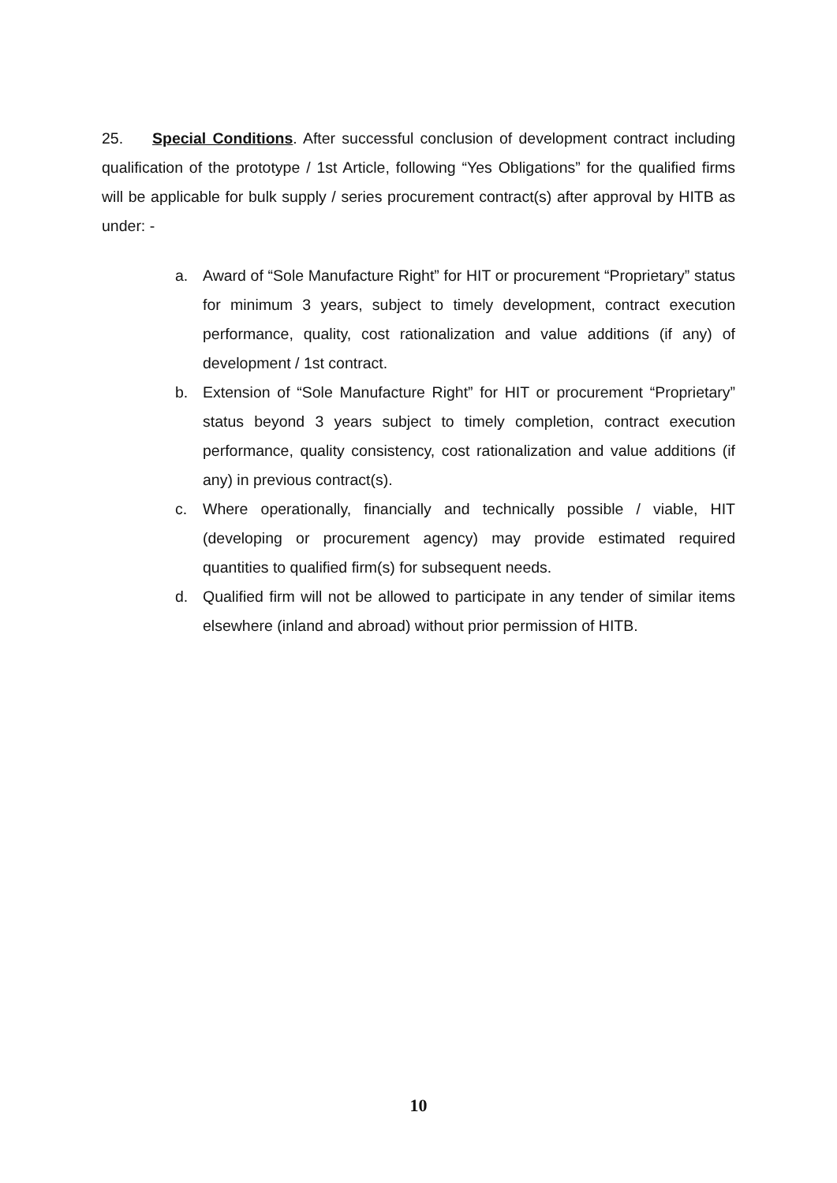25. Special Conditions. After successful conclusion of development contract including qualification of the prototype / 1st Article, following “Yes Obligations” for the qualified firms will be applicable for bulk supply / series procurement contract(s) after approval by HITB as under: -
a. Award of “Sole Manufacture Right” for HIT or procurement “Proprietary” status for minimum 3 years, subject to timely development, contract execution performance, quality, cost rationalization and value additions (if any) of development / 1st contract.
b. Extension of “Sole Manufacture Right” for HIT or procurement “Proprietary” status beyond 3 years subject to timely completion, contract execution performance, quality consistency, cost rationalization and value additions (if any) in previous contract(s).
c. Where operationally, financially and technically possible / viable, HIT (developing or procurement agency) may provide estimated required quantities to qualified firm(s) for subsequent needs.
d. Qualified firm will not be allowed to participate in any tender of similar items elsewhere (inland and abroad) without prior permission of HITB.
10